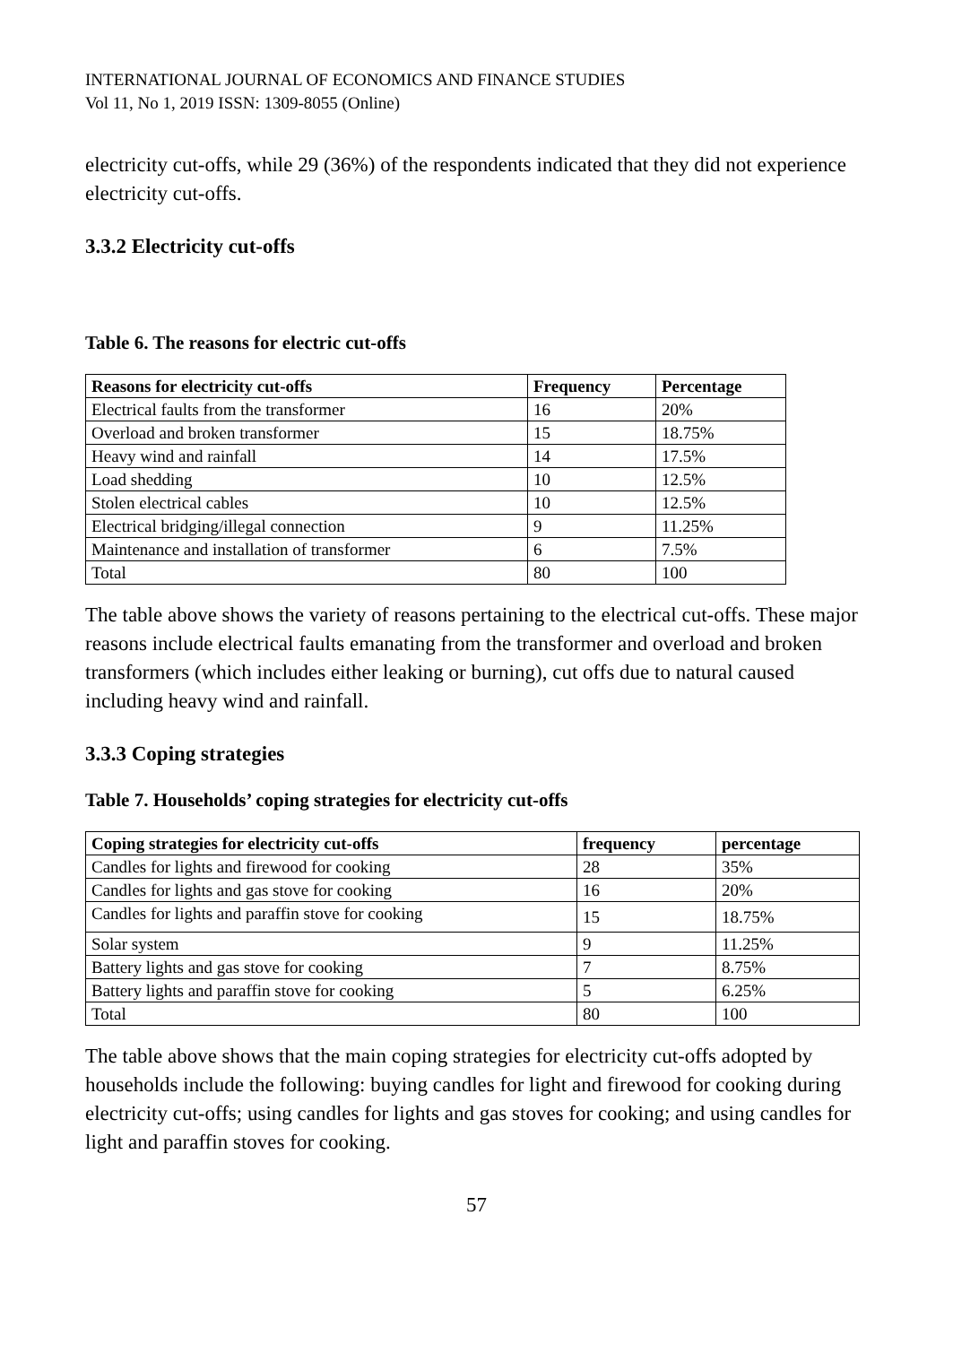INTERNATIONAL JOURNAL OF ECONOMICS AND FINANCE STUDIES
Vol 11, No 1, 2019 ISSN: 1309-8055 (Online)
electricity cut-offs, while 29 (36%) of the respondents indicated that they did not experience electricity cut-offs.
3.3.2 Electricity cut-offs
Table 6. The reasons for electric cut-offs
| Reasons for electricity cut-offs | Frequency | Percentage |
| --- | --- | --- |
| Electrical faults from the transformer | 16 | 20% |
| Overload and broken transformer | 15 | 18.75% |
| Heavy wind and rainfall | 14 | 17.5% |
| Load shedding | 10 | 12.5% |
| Stolen electrical cables | 10 | 12.5% |
| Electrical bridging/illegal connection | 9 | 11.25% |
| Maintenance and installation of transformer | 6 | 7.5% |
| Total | 80 | 100 |
The table above shows the variety of reasons pertaining to the electrical cut-offs. These major reasons include electrical faults emanating from the transformer and overload and broken transformers (which includes either leaking or burning), cut offs due to natural caused including heavy wind and rainfall.
3.3.3 Coping strategies
Table 7. Households’ coping strategies for electricity cut-offs
| Coping strategies for electricity cut-offs | frequency | percentage |
| --- | --- | --- |
| Candles for lights and firewood for cooking | 28 | 35% |
| Candles for lights and gas stove for cooking | 16 | 20% |
| Candles for lights and paraffin stove for cooking | 15 | 18.75% |
| Solar system | 9 | 11.25% |
| Battery lights and gas stove for cooking | 7 | 8.75% |
| Battery lights and paraffin stove for cooking | 5 | 6.25% |
| Total | 80 | 100 |
The table above shows that the main coping strategies for electricity cut-offs adopted by households include the following: buying candles for light and firewood for cooking during electricity cut-offs; using candles for lights and gas stoves for cooking; and using candles for light and paraffin stoves for cooking.
57